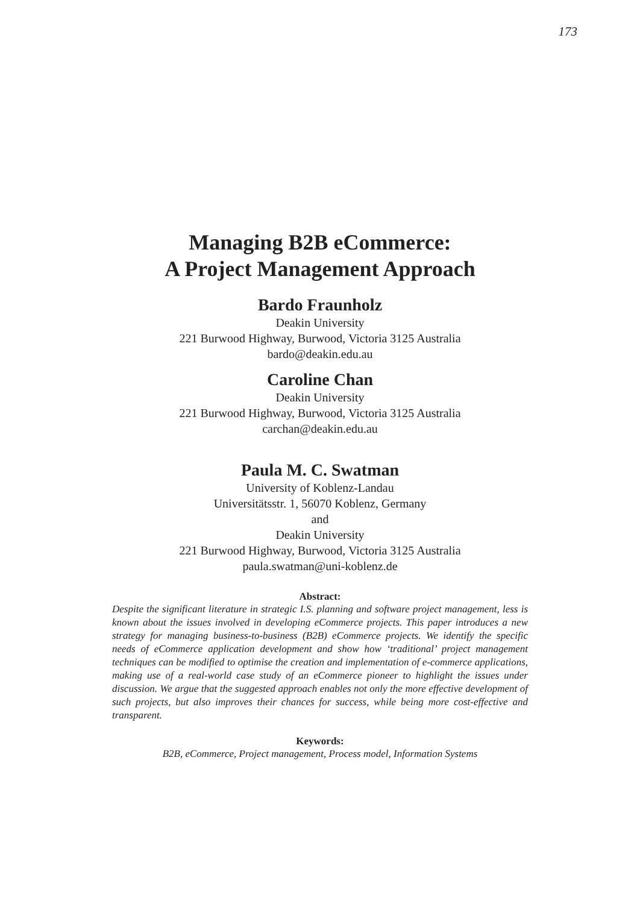173
Managing B2B eCommerce:
A Project Management Approach
Bardo Fraunholz
Deakin University
221 Burwood Highway, Burwood, Victoria 3125 Australia
bardo@deakin.edu.au
Caroline Chan
Deakin University
221 Burwood Highway, Burwood, Victoria 3125 Australia
carchan@deakin.edu.au
Paula M. C. Swatman
University of Koblenz-Landau
Universitätsstr. 1, 56070 Koblenz, Germany
and
Deakin University
221 Burwood Highway, Burwood, Victoria 3125 Australia
paula.swatman@uni-koblenz.de
Abstract:
Despite the significant literature in strategic I.S. planning and software project management, less is known about the issues involved in developing eCommerce projects. This paper introduces a new strategy for managing business-to-business (B2B) eCommerce projects. We identify the specific needs of eCommerce application development and show how ‘traditional’ project management techniques can be modified to optimise the creation and implementation of e-commerce applications, making use of a real-world case study of an eCommerce pioneer to highlight the issues under discussion. We argue that the suggested approach enables not only the more effective development of such projects, but also improves their chances for success, while being more cost-effective and transparent.
Keywords:
B2B, eCommerce, Project management, Process model, Information Systems